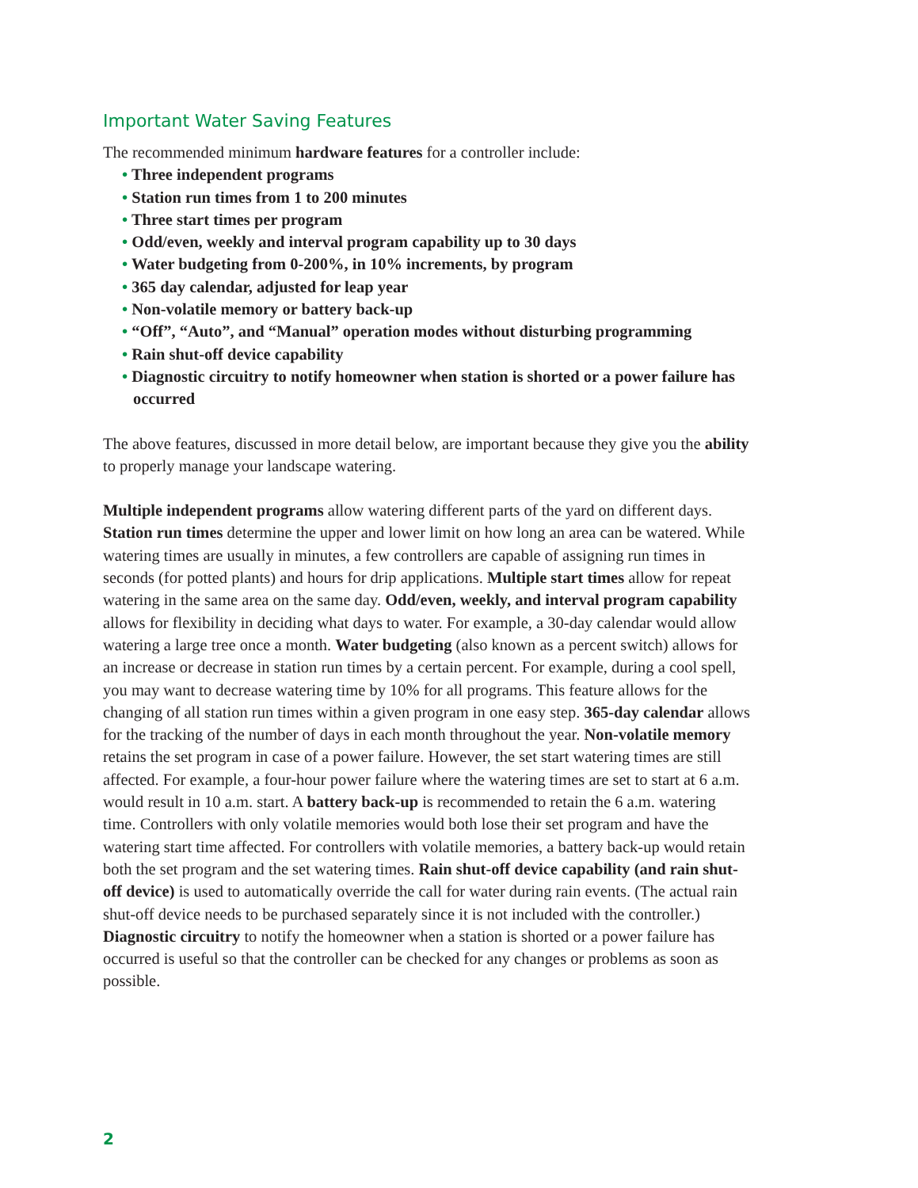Important Water Saving Features
The recommended minimum hardware features for a controller include:
• Three independent programs
• Station run times from 1 to 200 minutes
• Three start times per program
• Odd/even, weekly and interval program capability up to 30 days
• Water budgeting from 0-200%, in 10% increments, by program
• 365 day calendar, adjusted for leap year
• Non-volatile memory or battery back-up
• “Off”, “Auto”, and “Manual” operation modes without disturbing programming
• Rain shut-off device capability
• Diagnostic circuitry to notify homeowner when station is shorted or a power failure has occurred
The above features, discussed in more detail below, are important because they give you the ability to properly manage your landscape watering.
Multiple independent programs allow watering different parts of the yard on different days. Station run times determine the upper and lower limit on how long an area can be watered. While watering times are usually in minutes, a few controllers are capable of assigning run times in seconds (for potted plants) and hours for drip applications. Multiple start times allow for repeat watering in the same area on the same day. Odd/even, weekly, and interval program capability allows for flexibility in deciding what days to water. For example, a 30-day calendar would allow watering a large tree once a month. Water budgeting (also known as a percent switch) allows for an increase or decrease in station run times by a certain percent. For example, during a cool spell, you may want to decrease watering time by 10% for all programs. This feature allows for the changing of all station run times within a given program in one easy step. 365-day calendar allows for the tracking of the number of days in each month throughout the year. Non-volatile memory retains the set program in case of a power failure. However, the set start watering times are still affected. For example, a four-hour power failure where the watering times are set to start at 6 a.m. would result in 10 a.m. start. A battery back-up is recommended to retain the 6 a.m. watering time. Controllers with only volatile memories would both lose their set program and have the watering start time affected. For controllers with volatile memories, a battery back-up would retain both the set program and the set watering times. Rain shut-off device capability (and rain shut-off device) is used to automatically override the call for water during rain events. (The actual rain shut-off device needs to be purchased separately since it is not included with the controller.) Diagnostic circuitry to notify the homeowner when a station is shorted or a power failure has occurred is useful so that the controller can be checked for any changes or problems as soon as possible.
2